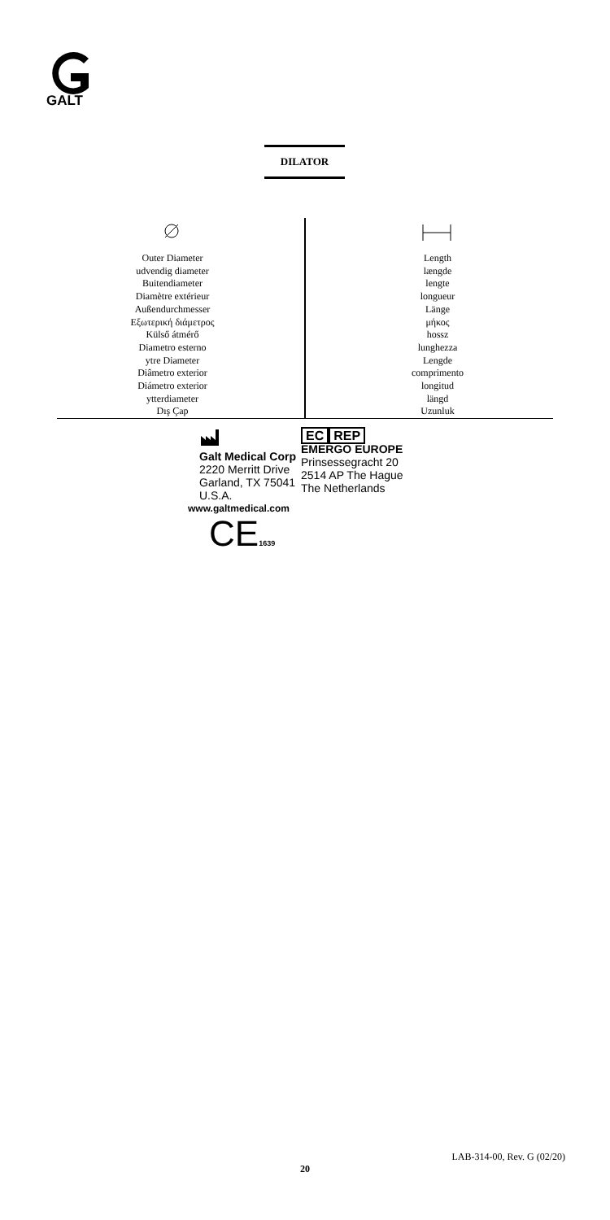GALT
DILATOR
| Outer Diameter udvendig diameter Buitendiameter Diamètre extérieur Außendurchmesser Εξωτερική διάμετρος Külső átmérő Diametro esterno ytre Diameter Diâmetro exterior Diámetro exterior ytterdiameter Dış Çap | Length længde lengte longueur Länge μήκος hossz lunghezza Lengde comprimento longitud längd Uzunluk |
Galt Medical Corp
2220 Merritt Drive
Garland, TX 75041
U.S.A.
EC REP
EMERGO EUROPE
Prinsessegracht 20
2514 AP The Hague
The Netherlands
www.galtmedical.com
CE1639
LAB-314-00, Rev. G (02/20)
20